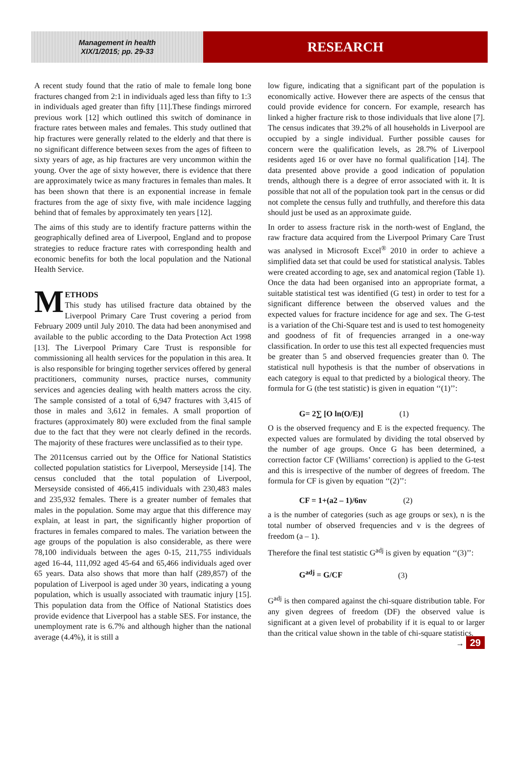Management in health
XIX/1/2015; pp. 29-33
RESEARCH
A recent study found that the ratio of male to female long bone fractures changed from 2:1 in individuals aged less than fifty to 1:3 in individuals aged greater than fifty [11].These findings mirrored previous work [12] which outlined this switch of dominance in fracture rates between males and females. This study outlined that hip fractures were generally related to the elderly and that there is no significant difference between sexes from the ages of fifteen to sixty years of age, as hip fractures are very uncommon within the young. Over the age of sixty however, there is evidence that there are approximately twice as many fractures in females than males. It has been shown that there is an exponential increase in female fractures from the age of sixty five, with male incidence lagging behind that of females by approximately ten years [12].
The aims of this study are to identify fracture patterns within the geographically defined area of Liverpool, England and to propose strategies to reduce fracture rates with corresponding health and economic benefits for both the local population and the National Health Service.
METHODS
This study has utilised fracture data obtained by the Liverpool Primary Care Trust covering a period from February 2009 until July 2010. The data had been anonymised and available to the public according to the Data Protection Act 1998 [13]. The Liverpool Primary Care Trust is responsible for commissioning all health services for the population in this area. It is also responsible for bringing together services offered by general practitioners, community nurses, practice nurses, community services and agencies dealing with health matters across the city. The sample consisted of a total of 6,947 fractures with 3,415 of those in males and 3,612 in females. A small proportion of fractures (approximately 80) were excluded from the final sample due to the fact that they were not clearly defined in the records. The majority of these fractures were unclassified as to their type.
The 2011census carried out by the Office for National Statistics collected population statistics for Liverpool, Merseyside [14]. The census concluded that the total population of Liverpool, Merseyside consisted of 466,415 individuals with 230,483 males and 235,932 females. There is a greater number of females that males in the population. Some may argue that this difference may explain, at least in part, the significantly higher proportion of fractures in females compared to males. The variation between the age groups of the population is also considerable, as there were 78,100 individuals between the ages 0-15, 211,755 individuals aged 16-44, 111,092 aged 45-64 and 65,466 individuals aged over 65 years. Data also shows that more than half (289,857) of the population of Liverpool is aged under 30 years, indicating a young population, which is usually associated with traumatic injury [15]. This population data from the Office of National Statistics does provide evidence that Liverpool has a stable SES. For instance, the unemployment rate is 6.7% and although higher than the national average (4.4%), it is still a
low figure, indicating that a significant part of the population is economically active. However there are aspects of the census that could provide evidence for concern. For example, research has linked a higher fracture risk to those individuals that live alone [7]. The census indicates that 39.2% of all households in Liverpool are occupied by a single individual. Further possible causes for concern were the qualification levels, as 28.7% of Liverpool residents aged 16 or over have no formal qualification [14]. The data presented above provide a good indication of population trends, although there is a degree of error associated with it. It is possible that not all of the population took part in the census or did not complete the census fully and truthfully, and therefore this data should just be used as an approximate guide.
In order to assess fracture risk in the north-west of England, the raw fracture data acquired from the Liverpool Primary Care Trust was analysed in Microsoft Excel<sup>®</sup> 2010 in order to achieve a simplified data set that could be used for statistical analysis. Tables were created according to age, sex and anatomical region (Table 1). Once the data had been organised into an appropriate format, a suitable statistical test was identified (G test) in order to test for a significant difference between the observed values and the expected values for fracture incidence for age and sex. The G-test is a variation of the Chi-Square test and is used to test homogeneity and goodness of fit of frequencies arranged in a one-way classification. In order to use this test all expected frequencies must be greater than 5 and observed frequencies greater than 0. The statistical null hypothesis is that the number of observations in each category is equal to that predicted by a biological theory. The formula for G (the test statistic) is given in equation ‘‘(1)’’:
G= 2∑ [O ln(O/E)] (1)
O is the observed frequency and E is the expected frequency. The expected values are formulated by dividing the total observed by the number of age groups. Once G has been determined, a correction factor CF (Williams’ correction) is applied to the G-test and this is irrespective of the number of degrees of freedom. The formula for CF is given by equation ‘‘(2)’’:
CF = 1+(a2 – 1)/6nv (2)
a is the number of categories (such as age groups or sex), n is the total number of observed frequencies and v is the degrees of freedom (a – 1).
Therefore the final test statistic G<sup>adj</sup> is given by equation ‘‘(3)’’:
G<sup>adj</sup> = G/CF (3)
G<sup>adj</sup> is then compared against the chi-square distribution table. For any given degrees of freedom (DF) the observed value is significant at a given level of probability if it is equal to or larger than the critical value shown in the table of chi-square statistics.
→ 29